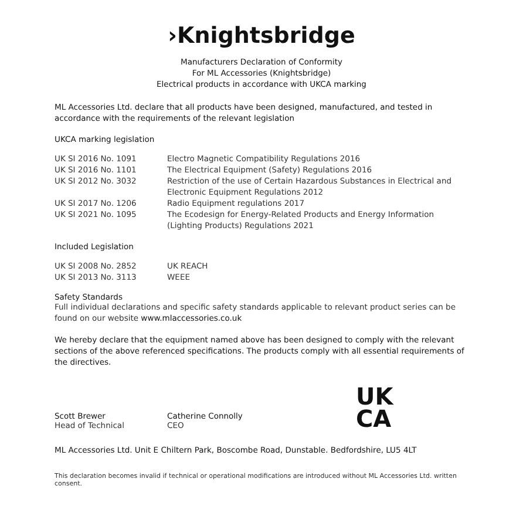›Knightsbridge
Manufacturers Declaration of Conformity
For ML Accessories (Knightsbridge)
Electrical products in accordance with UKCA marking
ML Accessories Ltd. declare that all products have been designed, manufactured, and tested in accordance with the requirements of the relevant legislation
UKCA marking legislation
| UK SI 2016 No. 1091 | Electro Magnetic Compatibility Regulations 2016 |
| UK SI 2016 No. 1101 | The Electrical Equipment (Safety) Regulations 2016 |
| UK SI 2012 No. 3032 | Restriction of the use of Certain Hazardous Substances in Electrical and Electronic Equipment Regulations 2012 |
| UK SI 2017 No. 1206 | Radio Equipment regulations 2017 |
| UK SI 2021 No. 1095 | The Ecodesign for Energy-Related Products and Energy Information (Lighting Products) Regulations 2021 |
Included Legislation
| UK SI 2008 No. 2852 | UK REACH |
| UK SI 2013 No. 3113 | WEEE |
Safety Standards
Full individual declarations and specific safety standards applicable to relevant product series can be found on our website www.mlaccessories.co.uk
We hereby declare that the equipment named above has been designed to comply with the relevant sections of the above referenced specifications. The products comply with all essential requirements of the directives.
Scott Brewer
Head of Technical
Catherine Connolly
CEO
UK
CA
ML Accessories Ltd. Unit E Chiltern Park, Boscombe Road, Dunstable. Bedfordshire, LU5 4LT
This declaration becomes invalid if technical or operational modifications are introduced without ML Accessories Ltd. written consent.